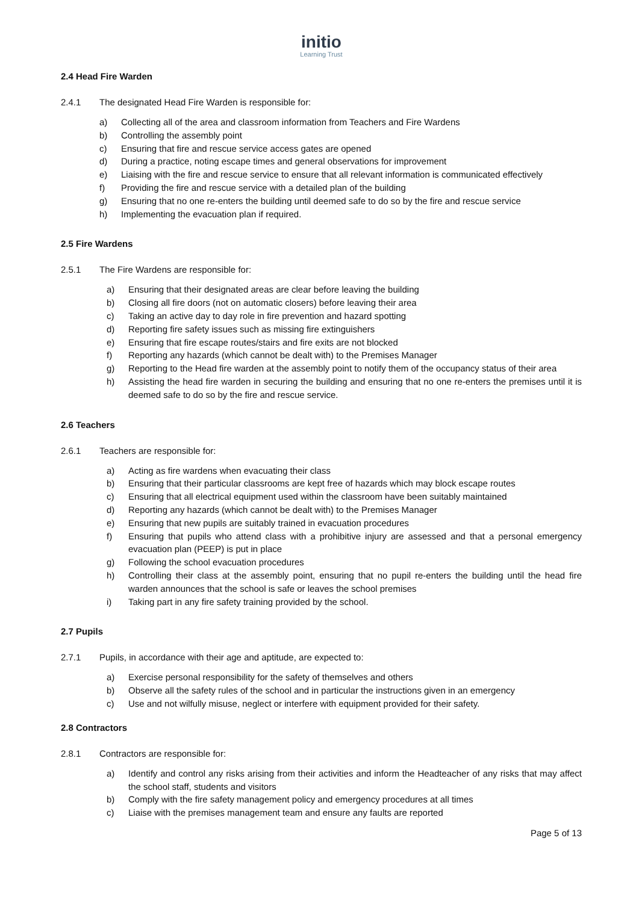initio
Learning Trust
2.4 Head Fire Warden
2.4.1 The designated Head Fire Warden is responsible for:
a) Collecting all of the area and classroom information from Teachers and Fire Wardens
b) Controlling the assembly point
c) Ensuring that fire and rescue service access gates are opened
d) During a practice, noting escape times and general observations for improvement
e) Liaising with the fire and rescue service to ensure that all relevant information is communicated effectively
f) Providing the fire and rescue service with a detailed plan of the building
g) Ensuring that no one re-enters the building until deemed safe to do so by the fire and rescue service
h) Implementing the evacuation plan if required.
2.5 Fire Wardens
2.5.1 The Fire Wardens are responsible for:
a) Ensuring that their designated areas are clear before leaving the building
b) Closing all fire doors (not on automatic closers) before leaving their area
c) Taking an active day to day role in fire prevention and hazard spotting
d) Reporting fire safety issues such as missing fire extinguishers
e) Ensuring that fire escape routes/stairs and fire exits are not blocked
f) Reporting any hazards (which cannot be dealt with) to the Premises Manager
g) Reporting to the Head fire warden at the assembly point to notify them of the occupancy status of their area
h) Assisting the head fire warden in securing the building and ensuring that no one re-enters the premises until it is deemed safe to do so by the fire and rescue service.
2.6 Teachers
2.6.1 Teachers are responsible for:
a) Acting as fire wardens when evacuating their class
b) Ensuring that their particular classrooms are kept free of hazards which may block escape routes
c) Ensuring that all electrical equipment used within the classroom have been suitably maintained
d) Reporting any hazards (which cannot be dealt with) to the Premises Manager
e) Ensuring that new pupils are suitably trained in evacuation procedures
f) Ensuring that pupils who attend class with a prohibitive injury are assessed and that a personal emergency evacuation plan (PEEP) is put in place
g) Following the school evacuation procedures
h) Controlling their class at the assembly point, ensuring that no pupil re-enters the building until the head fire warden announces that the school is safe or leaves the school premises
i) Taking part in any fire safety training provided by the school.
2.7 Pupils
2.7.1 Pupils, in accordance with their age and aptitude, are expected to:
a) Exercise personal responsibility for the safety of themselves and others
b) Observe all the safety rules of the school and in particular the instructions given in an emergency
c) Use and not wilfully misuse, neglect or interfere with equipment provided for their safety.
2.8 Contractors
2.8.1 Contractors are responsible for:
a) Identify and control any risks arising from their activities and inform the Headteacher of any risks that may affect the school staff, students and visitors
b) Comply with the fire safety management policy and emergency procedures at all times
c) Liaise with the premises management team and ensure any faults are reported
Page 5 of 13